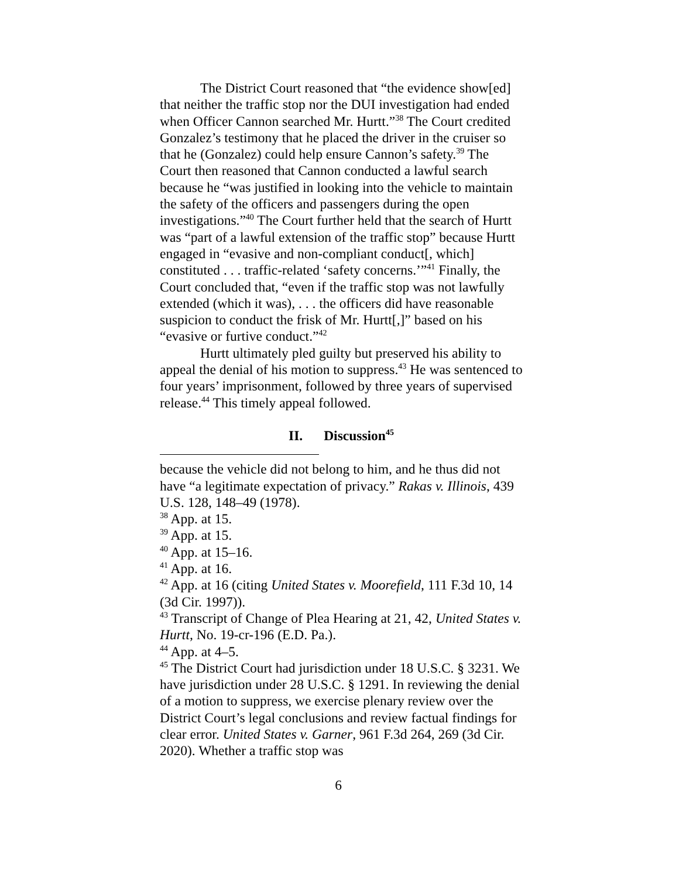The District Court reasoned that “the evidence show[ed] that neither the traffic stop nor the DUI investigation had ended when Officer Cannon searched Mr. Hurtt.”<sup>38</sup> The Court credited Gonzalez’s testimony that he placed the driver in the cruiser so that he (Gonzalez) could help ensure Cannon’s safety.<sup>39</sup> The Court then reasoned that Cannon conducted a lawful search because he “was justified in looking into the vehicle to maintain the safety of the officers and passengers during the open investigations.”<sup>40</sup> The Court further held that the search of Hurtt was “part of a lawful extension of the traffic stop” because Hurtt engaged in “evasive and non-compliant conduct[, which] constituted . . . traffic-related ‘safety concerns.’”<sup>41</sup> Finally, the Court concluded that, “even if the traffic stop was not lawfully extended (which it was), . . . the officers did have reasonable suspicion to conduct the frisk of Mr. Hurtt[,]” based on his “evasive or furtive conduct.”<sup>42</sup>
Hurtt ultimately pled guilty but preserved his ability to appeal the denial of his motion to suppress.<sup>43</sup> He was sentenced to four years’ imprisonment, followed by three years of supervised release.<sup>44</sup> This timely appeal followed.
II. Discussion<sup>45</sup>
because the vehicle did not belong to him, and he thus did not have “a legitimate expectation of privacy.” Rakas v. Illinois, 439 U.S. 128, 148–49 (1978).
<sup>38</sup> App. at 15.
<sup>39</sup> App. at 15.
<sup>40</sup> App. at 15–16.
<sup>41</sup> App. at 16.
<sup>42</sup> App. at 16 (citing United States v. Moorefield, 111 F.3d 10, 14 (3d Cir. 1997)).
<sup>43</sup> Transcript of Change of Plea Hearing at 21, 42, United States v. Hurtt, No. 19-cr-196 (E.D. Pa.).
<sup>44</sup> App. at 4–5.
<sup>45</sup> The District Court had jurisdiction under 18 U.S.C. § 3231. We have jurisdiction under 28 U.S.C. § 1291. In reviewing the denial of a motion to suppress, we exercise plenary review over the District Court’s legal conclusions and review factual findings for clear error. United States v. Garner, 961 F.3d 264, 269 (3d Cir. 2020). Whether a traffic stop was
6